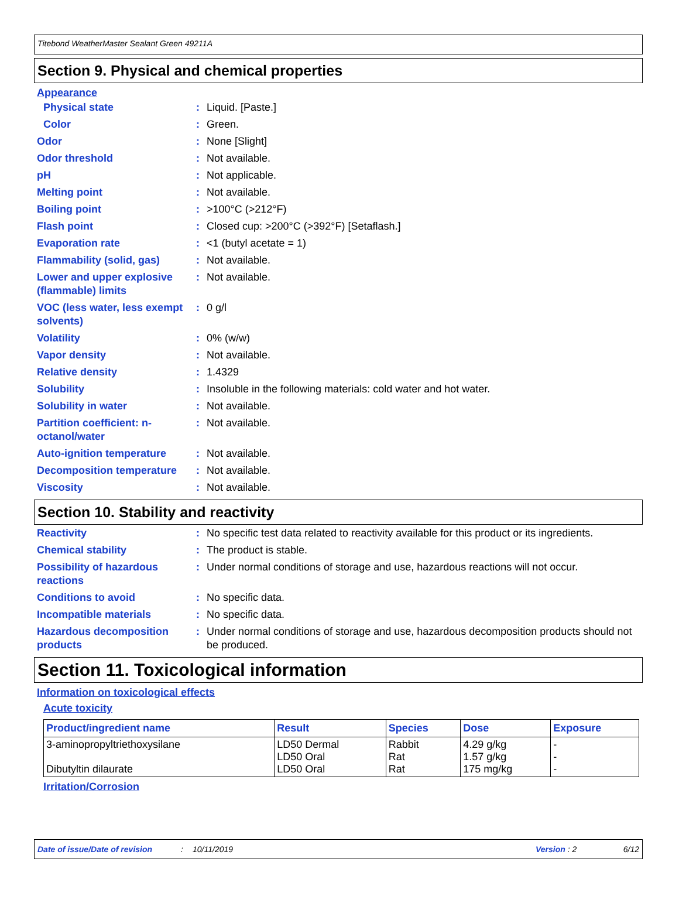Titebond WeatherMaster Sealant Green 49211A
Section 9. Physical and chemical properties
Appearance
Physical state : Liquid. [Paste.]
Color : Green.
Odor : None [Slight]
Odor threshold : Not available.
pH : Not applicable.
Melting point : Not available.
Boiling point : >100°C (>212°F)
Flash point : Closed cup: >200°C (>392°F) [Setaflash.]
Evaporation rate : <1 (butyl acetate = 1)
Flammability (solid, gas)
: Not available.
Lower and upper explosive (flammable) limits
: Not available.
VOC (less water, less exempt solvents)
: 0 g/l
Volatility : 0% (w/w)
Vapor density : Not available.
Relative density : 1.4329
Solubility : Insoluble in the following materials: cold water and hot water.
Solubility in water : Not available.
Partition coefficient: n-octanol/water
: Not available.
Auto-ignition temperature
: Not available.
Decomposition temperature
: Not available.
Viscosity : Not available.
Section 10. Stability and reactivity
Reactivity : No specific test data related to reactivity available for this product or its ingredients.
Chemical stability : The product is stable.
Possibility of hazardous reactions
: Under normal conditions of storage and use, hazardous reactions will not occur.
Conditions to avoid : No specific data.
Incompatible materials : No specific data.
Hazardous decomposition products
: Under normal conditions of storage and use, hazardous decomposition products should not be produced.
Section 11. Toxicological information
Information on toxicological effects
Acute toxicity
| Product/ingredient name | Result | Species | Dose | Exposure |
| --- | --- | --- | --- | --- |
| 3-aminopropyltriethoxysilane Dibutyltin dilaurate | LD50 Dermal LD50 Oral LD50 Oral | Rabbit Rat Rat | 4.29 g/kg 1.57 g/kg 175 mg/kg | - - - |
Irritation/Corrosion
Date of issue/Date of revision: 10/11/2019 Version : 2 6/12